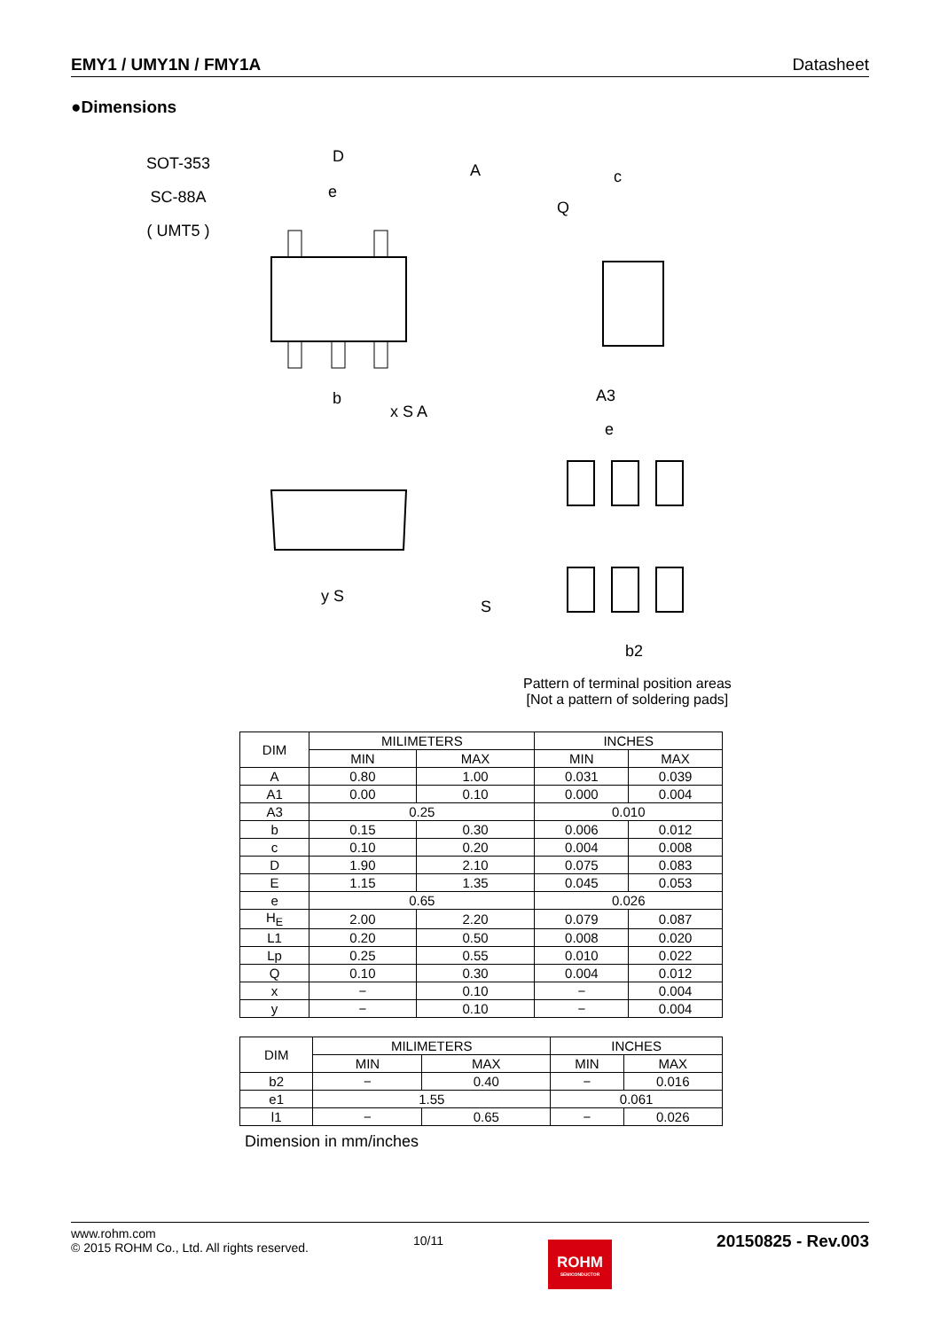EMY1 / UMY1N / FMY1A Datasheet
●Dimensions
SOT-353
SC-88A
( UMT5 )
D
A
e
c
Q
b
A3
e
b2
S
y S
x S A
Pattern of terminal position areas
[Not a pattern of soldering pads]
| DIM | MILIMETERS | | INCHES | |
| --- | --- | --- | --- | --- |
| | MIN | MAX | MIN | MAX |
| A | 0.80 | 1.00 | 0.031 | 0.039 |
| A1 | 0.00 | 0.10 | 0.000 | 0.004 |
| A3 | 0.25 | | 0.010 | |
| b | 0.15 | 0.30 | 0.006 | 0.012 |
| c | 0.10 | 0.20 | 0.004 | 0.008 |
| D | 1.90 | 2.10 | 0.075 | 0.083 |
| E | 1.15 | 1.35 | 0.045 | 0.053 |
| e | 0.65 | | 0.026 | |
| H<sub>E</sub> | 2.00 | 2.20 | 0.079 | 0.087 |
| L1 | 0.20 | 0.50 | 0.008 | 0.020 |
| Lp | 0.25 | 0.55 | 0.010 | 0.022 |
| Q | 0.10 | 0.30 | 0.004 | 0.012 |
| x | − | 0.10 | − | 0.004 |
| y | − | 0.10 | − | 0.004 |
| DIM | MILIMETERS | | INCHES | |
| --- | --- | --- | --- | --- |
| | MIN | MAX | MIN | MAX |
| b2 | − | 0.40 | − | 0.016 |
| e1 | 1.55 | | 0.061 | |
| l1 | − | 0.65 | − | 0.026 |
Dimension in mm/inches
www.rohm.com
© 2015 ROHM Co., Ltd. All rights reserved.
10/11
ROHM
SEMICONDUCTOR
20150825 - Rev.003